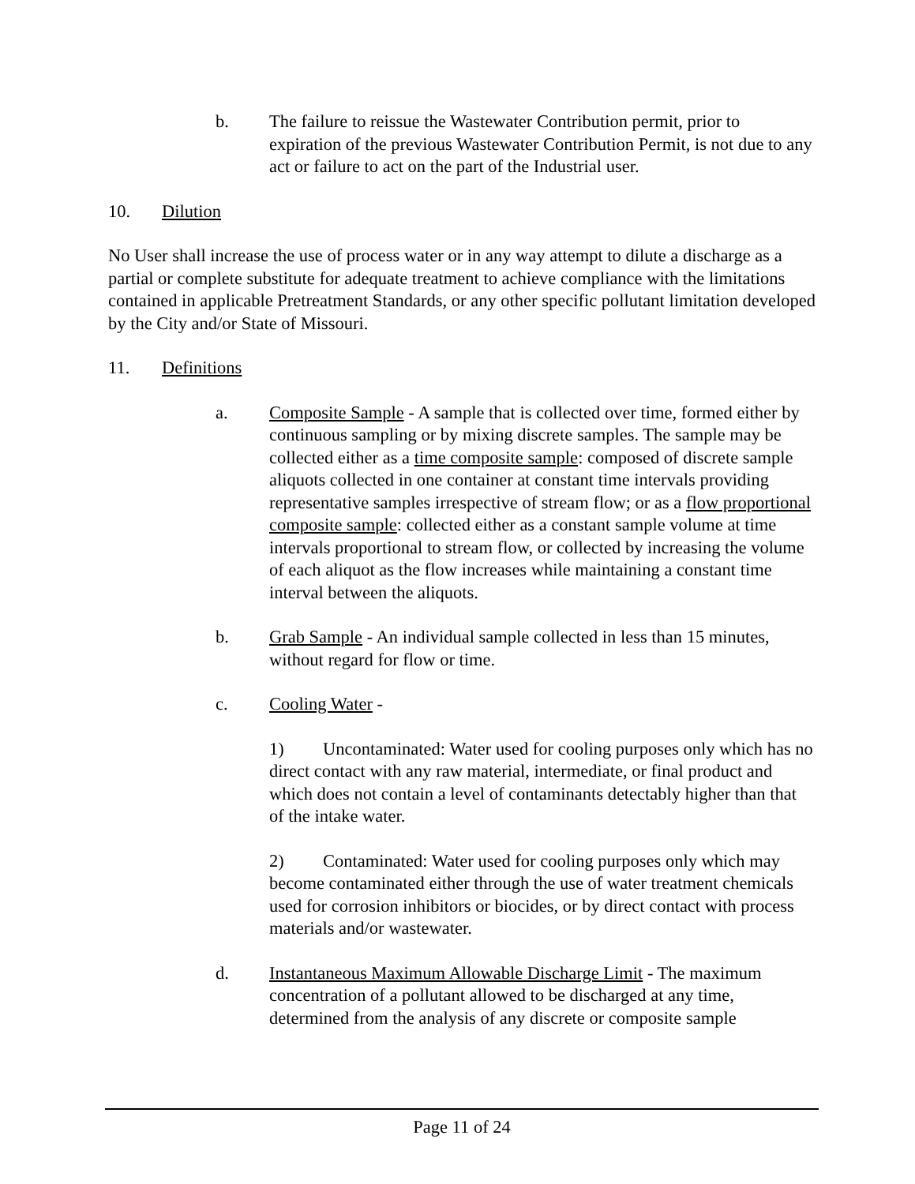b. The failure to reissue the Wastewater Contribution permit, prior to expiration of the previous Wastewater Contribution Permit, is not due to any act or failure to act on the part of the Industrial user.
10. Dilution
No User shall increase the use of process water or in any way attempt to dilute a discharge as a partial or complete substitute for adequate treatment to achieve compliance with the limitations contained in applicable Pretreatment Standards, or any other specific pollutant limitation developed by the City and/or State of Missouri.
11. Definitions
a. Composite Sample - A sample that is collected over time, formed either by continuous sampling or by mixing discrete samples. The sample may be collected either as a time composite sample: composed of discrete sample aliquots collected in one container at constant time intervals providing representative samples irrespective of stream flow; or as a flow proportional composite sample: collected either as a constant sample volume at time intervals proportional to stream flow, or collected by increasing the volume of each aliquot as the flow increases while maintaining a constant time interval between the aliquots.
b. Grab Sample - An individual sample collected in less than 15 minutes, without regard for flow or time.
c. Cooling Water -
1) Uncontaminated: Water used for cooling purposes only which has no direct contact with any raw material, intermediate, or final product and which does not contain a level of contaminants detectably higher than that of the intake water.
2) Contaminated: Water used for cooling purposes only which may become contaminated either through the use of water treatment chemicals used for corrosion inhibitors or biocides, or by direct contact with process materials and/or wastewater.
d. Instantaneous Maximum Allowable Discharge Limit - The maximum concentration of a pollutant allowed to be discharged at any time, determined from the analysis of any discrete or composite sample
Page 11 of 24